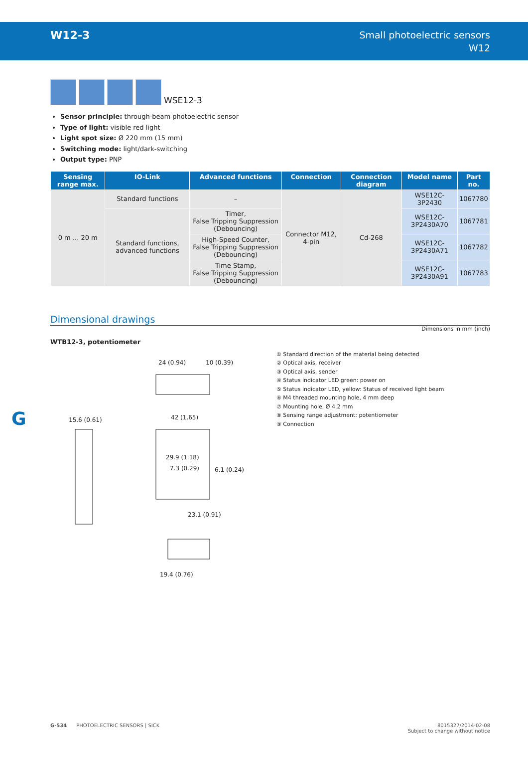W12-3
Small photoelectric sensors
W12
WSE12-3
Sensor principle: through-beam photoelectric sensor
Type of light: visible red light
Light spot size: Ø 220 mm (15 mm)
Switching mode: light/dark-switching
Output type: PNP
| Sensing range max. | IO-Link | Advanced functions | Connection | Connection diagram | Model name | Part no. |
| --- | --- | --- | --- | --- | --- | --- |
| 0 m ... 20 m | Standard functions | – | Connector M12, 4-pin | Cd-268 | WSE12C-3P2430 | 1067780 |
| | Standard functions, advanced functions | Timer, False Tripping Suppression (Debouncing) | | | WSE12C-3P2430A70 | 1067781 |
| | | High-Speed Counter, False Tripping Suppression (Debouncing) | | | WSE12C-3P2430A71 | 1067782 |
| | | Time Stamp, False Tripping Suppression (Debouncing) | | | WSE12C-3P2430A91 | 1067783 |
Dimensional drawings
Dimensions in mm (inch)
WTB12-3, potentiometer
24 (0.94)
10 (0.39)
15.6 (0.61)
42 (1.65)
29.9 (1.18)
7.3 (0.29)
6.1 (0.24)
23.1 (0.91)
19.4 (0.76)
① Standard direction of the material being detected
② Optical axis, receiver
③ Optical axis, sender
④ Status indicator LED green: power on
⑤ Status indicator LED, yellow: Status of received light beam
⑥ M4 threaded mounting hole, 4 mm deep
⑦ Mounting hole, Ø 4.2 mm
⑧ Sensing range adjustment: potentiometer
⑨ Connection
G
G-534 PHOTOELECTRIC SENSORS | SICK
8015327/2014-02-08
Subject to change without notice